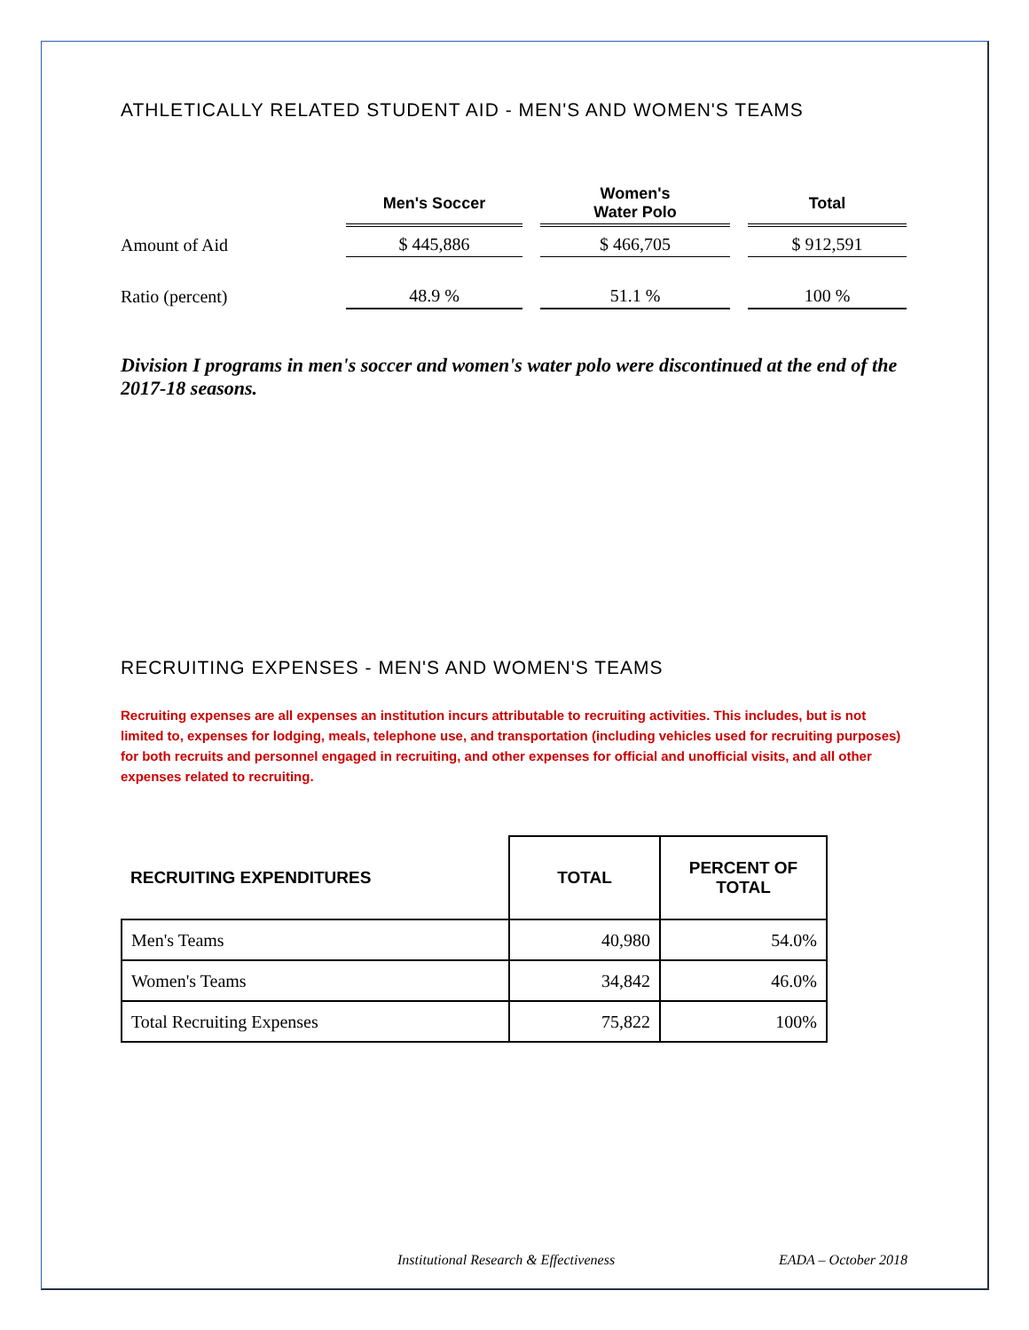ATHLETICALLY RELATED STUDENT AID - MEN'S AND WOMEN'S TEAMS
| | Men's Soccer | Women's Water Polo | Total |
| --- | --- | --- | --- |
| Amount of Aid | $ 445,886 | $ 466,705 | $ 912,591 |
| Ratio (percent) | 48.9 % | 51.1 % | 100 % |
Division I programs in men's soccer and women's water polo were discontinued at the end of the 2017-18 seasons.
RECRUITING EXPENSES - MEN'S AND WOMEN'S TEAMS
Recruiting expenses are all expenses an institution incurs attributable to recruiting activities. This includes, but is not limited to, expenses for lodging, meals, telephone use, and transportation (including vehicles used for recruiting purposes) for both recruits and personnel engaged in recruiting, and other expenses for official and unofficial visits, and all other expenses related to recruiting.
| RECRUITING EXPENDITURES | TOTAL | PERCENT OF TOTAL |
| --- | --- | --- |
| Men's Teams | 40,980 | 54.0% |
| Women's Teams | 34,842 | 46.0% |
| Total Recruiting Expenses | 75,822 | 100% |
Institutional Research & Effectiveness EADA – October 2018